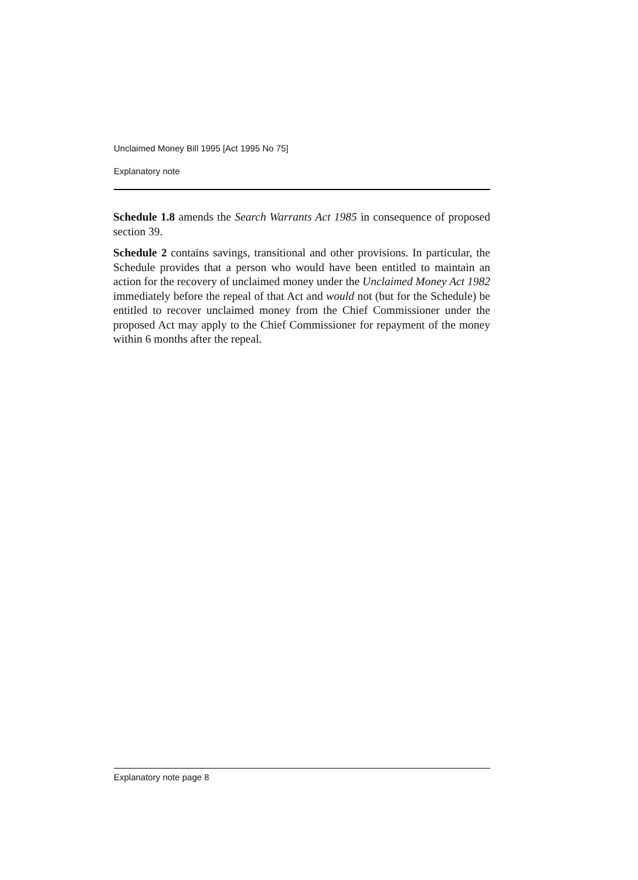Unclaimed Money Bill 1995 [Act 1995 No 75]
Explanatory note
Schedule 1.8 amends the Search Warrants Act 1985 in consequence of proposed section 39.
Schedule 2 contains savings, transitional and other provisions. In particular, the Schedule provides that a person who would have been entitled to maintain an action for the recovery of unclaimed money under the Unclaimed Money Act 1982 immediately before the repeal of that Act and would not (but for the Schedule) be entitled to recover unclaimed money from the Chief Commissioner under the proposed Act may apply to the Chief Commissioner for repayment of the money within 6 months after the repeal.
Explanatory note page 8